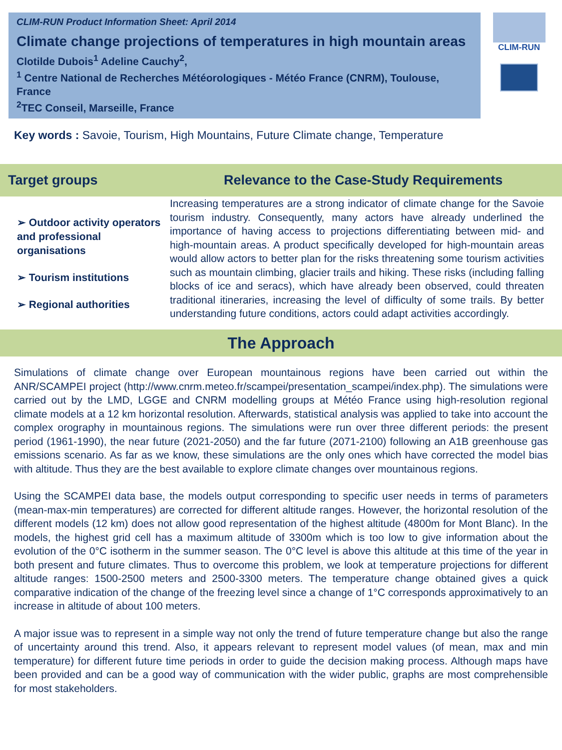CLIM-RUN Product Information Sheet: April 2014
Climate change projections of temperatures in high mountain areas
Clotilde Dubois<sup>1</sup> Adeline Cauchy<sup>2</sup>,
<sup>1</sup> Centre National de Recherches Météorologiques - Météo France (CNRM), Toulouse, France
<sup>2</sup> TEC Conseil, Marseille, France
CLIM-RUN
Key words : Savoie, Tourism, High Mountains, Future Climate change, Temperature
Target groups Relevance to the Case-Study Requirements
➢ Outdoor activity operators and professional organisations
➢ Tourism institutions
➢ Regional authorities
Increasing temperatures are a strong indicator of climate change for the Savoie tourism industry. Consequently, many actors have already underlined the importance of having access to projections differentiating between mid- and high-mountain areas. A product specifically developed for high-mountain areas would allow actors to better plan for the risks threatening some tourism activities such as mountain climbing, glacier trails and hiking. These risks (including falling blocks of ice and seracs), which have already been observed, could threaten traditional itineraries, increasing the level of difficulty of some trails. By better understanding future conditions, actors could adapt activities accordingly.
The Approach
Simulations of climate change over European mountainous regions have been carried out within the ANR/SCAMPEI project (http://www.cnrm.meteo.fr/scampei/presentation_scampei/index.php). The simulations were carried out by the LMD, LGGE and CNRM modelling groups at Météo France using high-resolution regional climate models at a 12 km horizontal resolution. Afterwards, statistical analysis was applied to take into account the complex orography in mountainous regions. The simulations were run over three different periods: the present period (1961-1990), the near future (2021-2050) and the far future (2071-2100) following an A1B greenhouse gas emissions scenario. As far as we know, these simulations are the only ones which have corrected the model bias with altitude. Thus they are the best available to explore climate changes over mountainous regions.
Using the SCAMPEI data base, the models output corresponding to specific user needs in terms of parameters (mean-max-min temperatures) are corrected for different altitude ranges. However, the horizontal resolution of the different models (12 km) does not allow good representation of the highest altitude (4800m for Mont Blanc). In the models, the highest grid cell has a maximum altitude of 3300m which is too low to give information about the evolution of the 0°C isotherm in the summer season. The 0°C level is above this altitude at this time of the year in both present and future climates. Thus to overcome this problem, we look at temperature projections for different altitude ranges: 1500-2500 meters and 2500-3300 meters. The temperature change obtained gives a quick comparative indication of the change of the freezing level since a change of 1°C corresponds approximatively to an increase in altitude of about 100 meters.
A major issue was to represent in a simple way not only the trend of future temperature change but also the range of uncertainty around this trend. Also, it appears relevant to represent model values (of mean, max and min temperature) for different future time periods in order to guide the decision making process. Although maps have been provided and can be a good way of communication with the wider public, graphs are most comprehensible for most stakeholders.